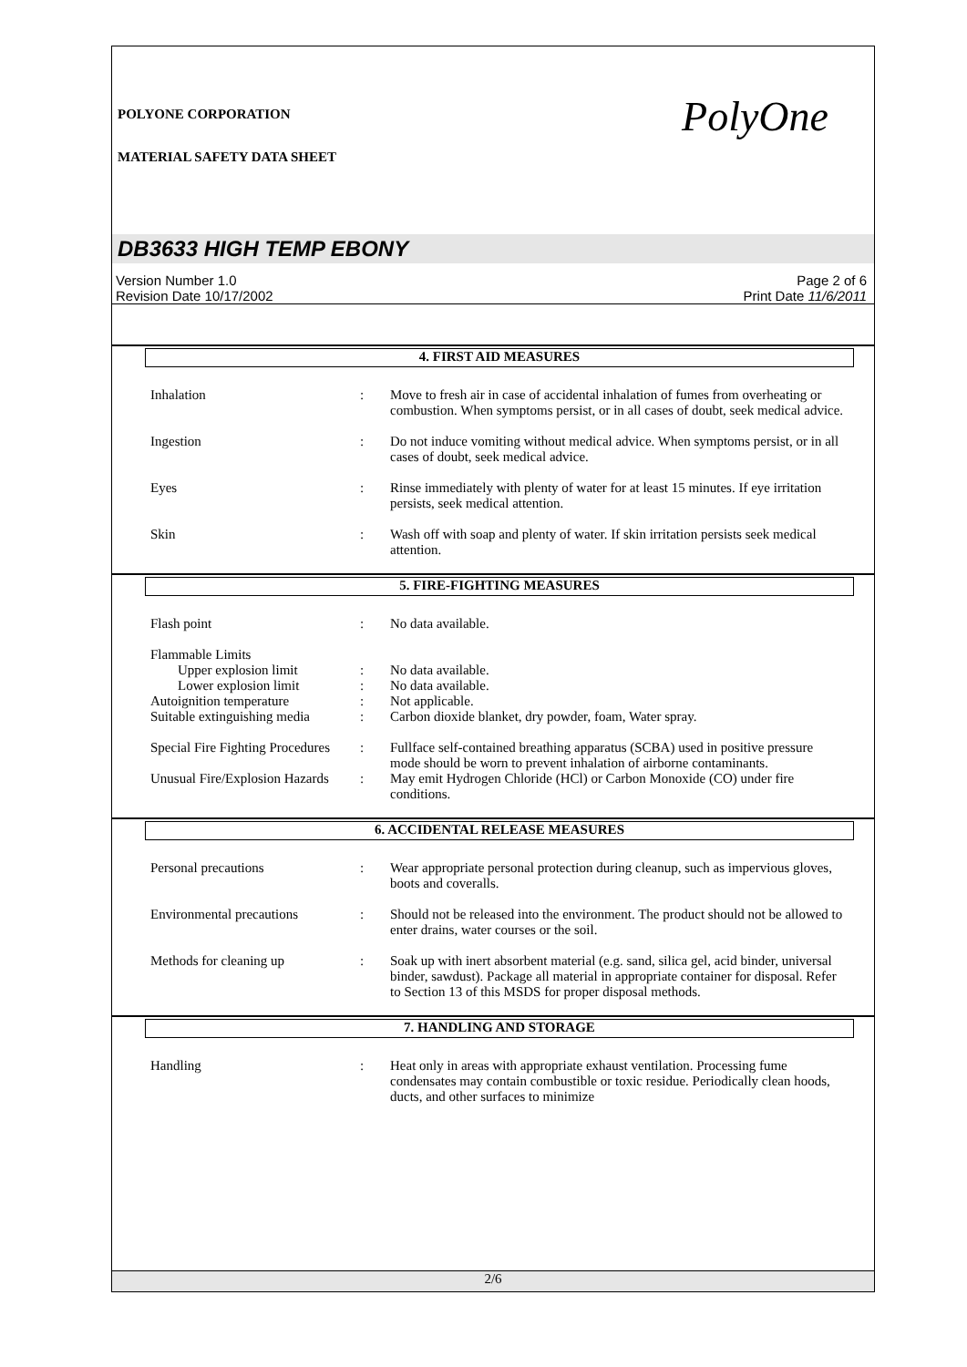PolyOne
POLYONE CORPORATION
MATERIAL SAFETY DATA SHEET
DB3633 HIGH TEMP EBONY
Version Number 1.0
Revision Date 10/17/2002
Page 2 of 6
Print Date 11/6/2011
4. FIRST AID MEASURES
Inhalation : Move to fresh air in case of accidental inhalation of fumes from overheating or combustion. When symptoms persist, or in all cases of doubt, seek medical advice.
Ingestion : Do not induce vomiting without medical advice. When symptoms persist, or in all cases of doubt, seek medical advice.
Eyes : Rinse immediately with plenty of water for at least 15 minutes. If eye irritation persists, seek medical attention.
Skin : Wash off with soap and plenty of water. If skin irritation persists seek medical attention.
5. FIRE-FIGHTING MEASURES
Flash point : No data available.
Flammable Limits
Upper explosion limit : No data available.
Lower explosion limit : No data available.
Autoignition temperature : Not applicable.
Suitable extinguishing media
: Carbon dioxide blanket, dry powder, foam, Water spray.
Special Fire Fighting Procedures
: Fullface self-contained breathing apparatus (SCBA) used in positive pressure mode should be worn to prevent inhalation of airborne contaminants.
Unusual Fire/Explosion Hazards
: May emit Hydrogen Chloride (HCl) or Carbon Monoxide (CO) under fire conditions.
6. ACCIDENTAL RELEASE MEASURES
Personal precautions : Wear appropriate personal protection during cleanup, such as impervious gloves, boots and coveralls.
Environmental precautions : Should not be released into the environment. The product should not be allowed to enter drains, water courses or the soil.
Methods for cleaning up : Soak up with inert absorbent material (e.g. sand, silica gel, acid binder, universal binder, sawdust). Package all material in appropriate container for disposal. Refer to Section 13 of this MSDS for proper disposal methods.
7. HANDLING AND STORAGE
Handling : Heat only in areas with appropriate exhaust ventilation. Processing fume condensates may contain combustible or toxic residue. Periodically clean hoods, ducts, and other surfaces to minimize
2/6